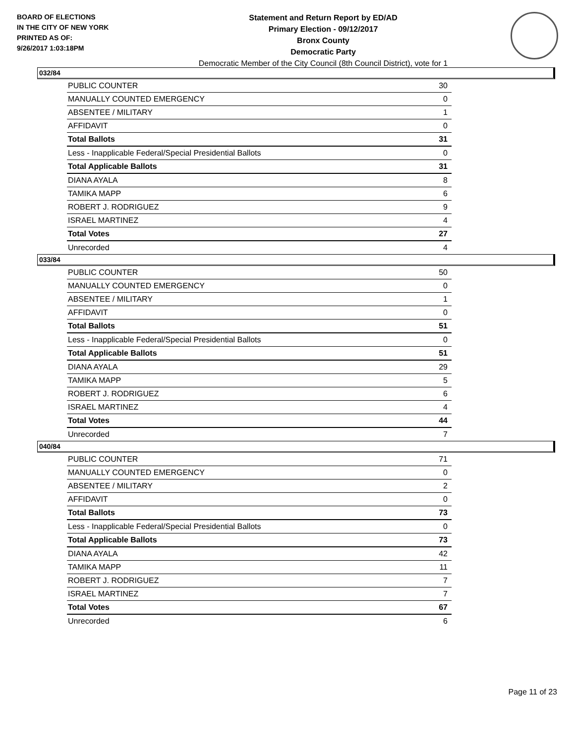BOARD OF ELECTIONS
IN THE CITY OF NEW YORK
PRINTED AS OF:
9/26/2017 1:03:18PM
Statement and Return Report by ED/AD
Primary Election - 09/12/2017
Bronx County
Democratic Party
Democratic Member of the City Council (8th Council District), vote for 1
032/84
| PUBLIC COUNTER | 30 |
| MANUALLY COUNTED EMERGENCY | 0 |
| ABSENTEE / MILITARY | 1 |
| AFFIDAVIT | 0 |
| Total Ballots | 31 |
| Less - Inapplicable Federal/Special Presidential Ballots | 0 |
| Total Applicable Ballots | 31 |
| DIANA AYALA | 8 |
| TAMIKA MAPP | 6 |
| ROBERT J. RODRIGUEZ | 9 |
| ISRAEL MARTINEZ | 4 |
| Total Votes | 27 |
| Unrecorded | 4 |
033/84
| PUBLIC COUNTER | 50 |
| MANUALLY COUNTED EMERGENCY | 0 |
| ABSENTEE / MILITARY | 1 |
| AFFIDAVIT | 0 |
| Total Ballots | 51 |
| Less - Inapplicable Federal/Special Presidential Ballots | 0 |
| Total Applicable Ballots | 51 |
| DIANA AYALA | 29 |
| TAMIKA MAPP | 5 |
| ROBERT J. RODRIGUEZ | 6 |
| ISRAEL MARTINEZ | 4 |
| Total Votes | 44 |
| Unrecorded | 7 |
040/84
| PUBLIC COUNTER | 71 |
| MANUALLY COUNTED EMERGENCY | 0 |
| ABSENTEE / MILITARY | 2 |
| AFFIDAVIT | 0 |
| Total Ballots | 73 |
| Less - Inapplicable Federal/Special Presidential Ballots | 0 |
| Total Applicable Ballots | 73 |
| DIANA AYALA | 42 |
| TAMIKA MAPP | 11 |
| ROBERT J. RODRIGUEZ | 7 |
| ISRAEL MARTINEZ | 7 |
| Total Votes | 67 |
| Unrecorded | 6 |
Page 11 of 23